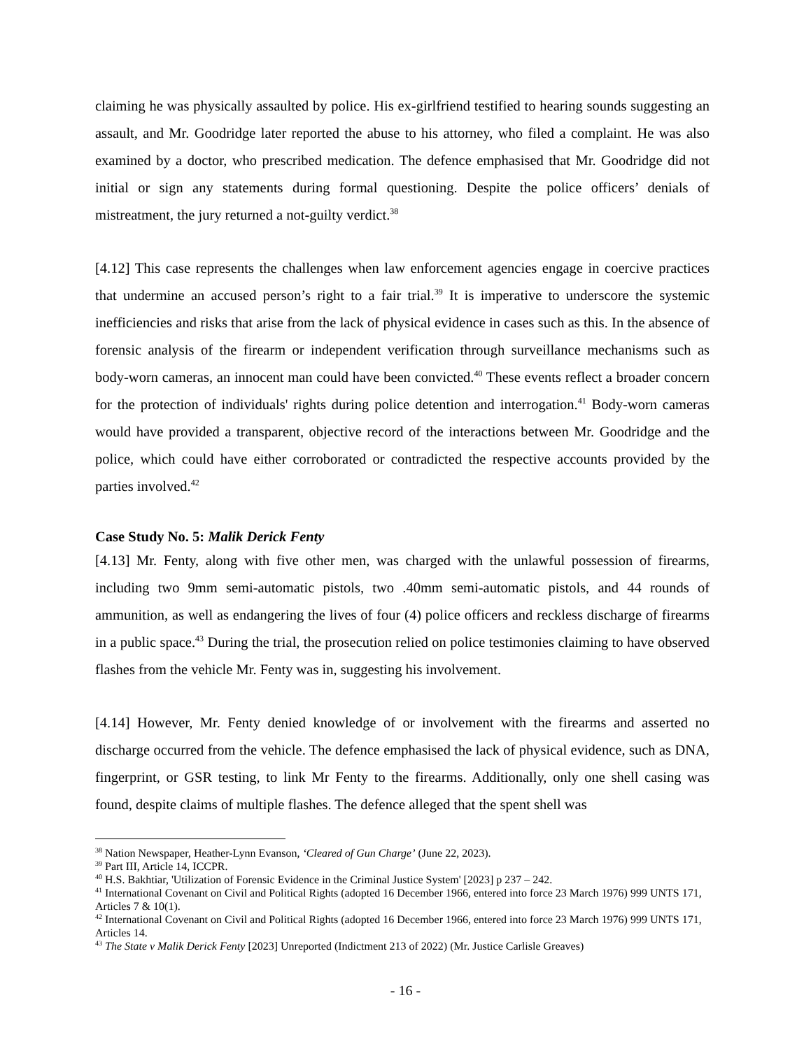claiming he was physically assaulted by police. His ex-girlfriend testified to hearing sounds suggesting an assault, and Mr. Goodridge later reported the abuse to his attorney, who filed a complaint. He was also examined by a doctor, who prescribed medication. The defence emphasised that Mr. Goodridge did not initial or sign any statements during formal questioning. Despite the police officers’ denials of mistreatment, the jury returned a not-guilty verdict.<sup>38</sup>
[4.12] This case represents the challenges when law enforcement agencies engage in coercive practices that undermine an accused person’s right to a fair trial.<sup>39</sup> It is imperative to underscore the systemic inefficiencies and risks that arise from the lack of physical evidence in cases such as this. In the absence of forensic analysis of the firearm or independent verification through surveillance mechanisms such as body-worn cameras, an innocent man could have been convicted.<sup>40</sup> These events reflect a broader concern for the protection of individuals' rights during police detention and interrogation.<sup>41</sup> Body-worn cameras would have provided a transparent, objective record of the interactions between Mr. Goodridge and the police, which could have either corroborated or contradicted the respective accounts provided by the parties involved.<sup>42</sup>
Case Study No. 5: Malik Derick Fenty
[4.13] Mr. Fenty, along with five other men, was charged with the unlawful possession of firearms, including two 9mm semi-automatic pistols, two .40mm semi-automatic pistols, and 44 rounds of ammunition, as well as endangering the lives of four (4) police officers and reckless discharge of firearms in a public space.<sup>43</sup> During the trial, the prosecution relied on police testimonies claiming to have observed flashes from the vehicle Mr. Fenty was in, suggesting his involvement.
[4.14] However, Mr. Fenty denied knowledge of or involvement with the firearms and asserted no discharge occurred from the vehicle. The defence emphasised the lack of physical evidence, such as DNA, fingerprint, or GSR testing, to link Mr Fenty to the firearms. Additionally, only one shell casing was found, despite claims of multiple flashes. The defence alleged that the spent shell was
<sup>38</sup> Nation Newspaper, Heather-Lynn Evanson, ‘Cleared of Gun Charge’ (June 22, 2023).
<sup>39</sup> Part III, Article 14, ICCPR.
<sup>40</sup> H.S. Bakhtiar, 'Utilization of Forensic Evidence in the Criminal Justice System' [2023] p 237 – 242.
<sup>41</sup> International Covenant on Civil and Political Rights (adopted 16 December 1966, entered into force 23 March 1976) 999 UNTS 171, Articles 7 & 10(1).
<sup>42</sup> International Covenant on Civil and Political Rights (adopted 16 December 1966, entered into force 23 March 1976) 999 UNTS 171, Articles 14.
<sup>43</sup> The State v Malik Derick Fenty [2023] Unreported (Indictment 213 of 2022) (Mr. Justice Carlisle Greaves)
- 16 -